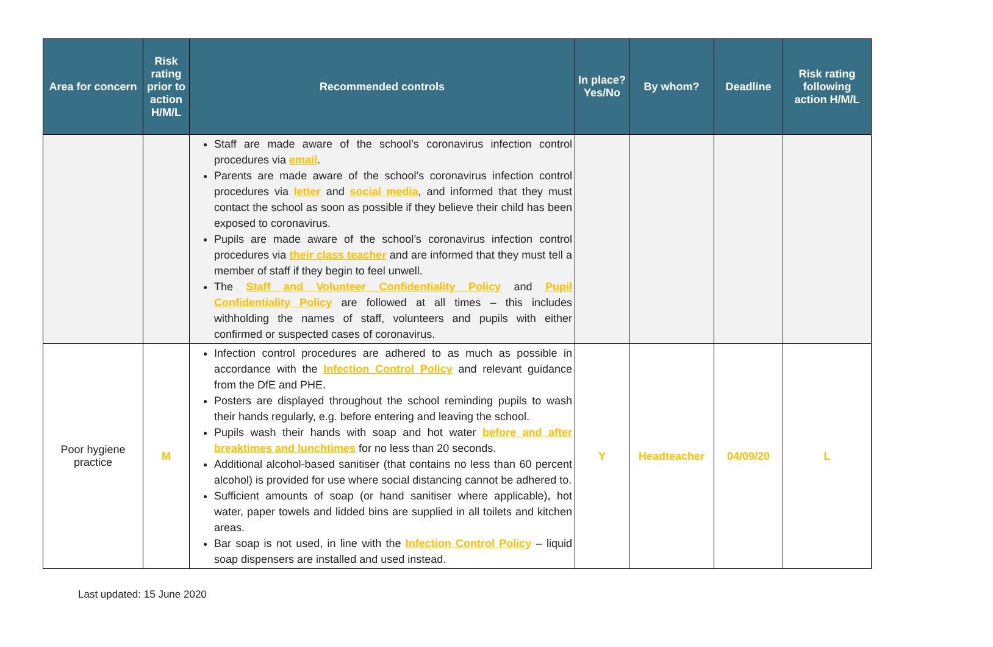| Area for concern | Risk rating prior to action H/M/L | Recommended controls | In place? Yes/No | By whom? | Deadline | Risk rating following action H/M/L |
| --- | --- | --- | --- | --- | --- | --- |
| | | Staff are made aware of the school’s coronavirus infection control procedures via email . Parents are made aware of the school’s coronavirus infection control procedures via letter and social media , and informed that they must contact the school as soon as possible if they believe their child has been exposed to coronavirus. Pupils are made aware of the school’s coronavirus infection control procedures via their class teacher and are informed that they must tell a member of staff if they begin to feel unwell. The Staff and Volunteer Confidentiality Policy and Pupil Confidentiality Policy are followed at all times – this includes withholding the names of staff, volunteers and pupils with either confirmed or suspected cases of coronavirus. | | | | |
| Poor hygiene practice | M | Infection control procedures are adhered to as much as possible in accordance with the Infection Control Policy and relevant guidance from the DfE and PHE. Posters are displayed throughout the school reminding pupils to wash their hands regularly, e.g. before entering and leaving the school. Pupils wash their hands with soap and hot water before and after breaktimes and lunchtimes for no less than 20 seconds. Additional alcohol-based sanitiser (that contains no less than 60 percent alcohol) is provided for use where social distancing cannot be adhered to. Sufficient amounts of soap (or hand sanitiser where applicable), hot water, paper towels and lidded bins are supplied in all toilets and kitchen areas. Bar soap is not used, in line with the Infection Control Policy – liquid soap dispensers are installed and used instead. | Y | Headteacher | 04/09/20 | L |
Last updated: 15 June 2020